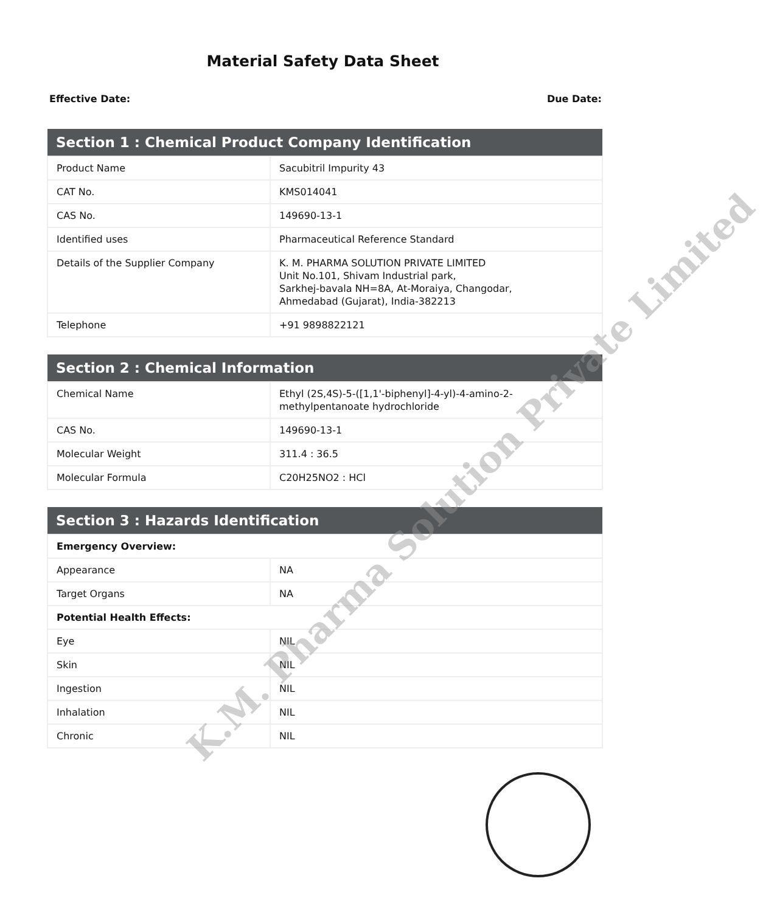Material Safety Data Sheet
Effective Date: Due Date:
| Section 1 : Chemical Product Company Identification | |
| --- | --- |
| Product Name | Sacubitril Impurity 43 |
| CAT No. | KMS014041 |
| CAS No. | 149690-13-1 |
| Identified uses | Pharmaceutical Reference Standard |
| Details of the Supplier Company | K. M. PHARMA SOLUTION PRIVATE LIMITED Unit No.101, Shivam Industrial park, Sarkhej-bavala NH=8A, At-Moraiya, Changodar, Ahmedabad (Gujarat), India-382213 |
| Telephone | +91 9898822121 |
| Section 2 : Chemical Information | |
| --- | --- |
| Chemical Name | Ethyl (2S,4S)-5-([1,1'-biphenyl]-4-yl)-4-amino-2-methylpentanoate hydrochloride |
| CAS No. | 149690-13-1 |
| Molecular Weight | 311.4 : 36.5 |
| Molecular Formula | C20H25NO2 : HCl |
| Section 3 : Hazards Identification | |
| --- | --- |
| Emergency Overview: | |
| Appearance | NA |
| Target Organs | NA |
| Potential Health Effects: | |
| Eye | NIL |
| Skin | NIL |
| Ingestion | NIL |
| Inhalation | NIL |
| Chronic | NIL |
K.M. Pharma Solution Private Limited